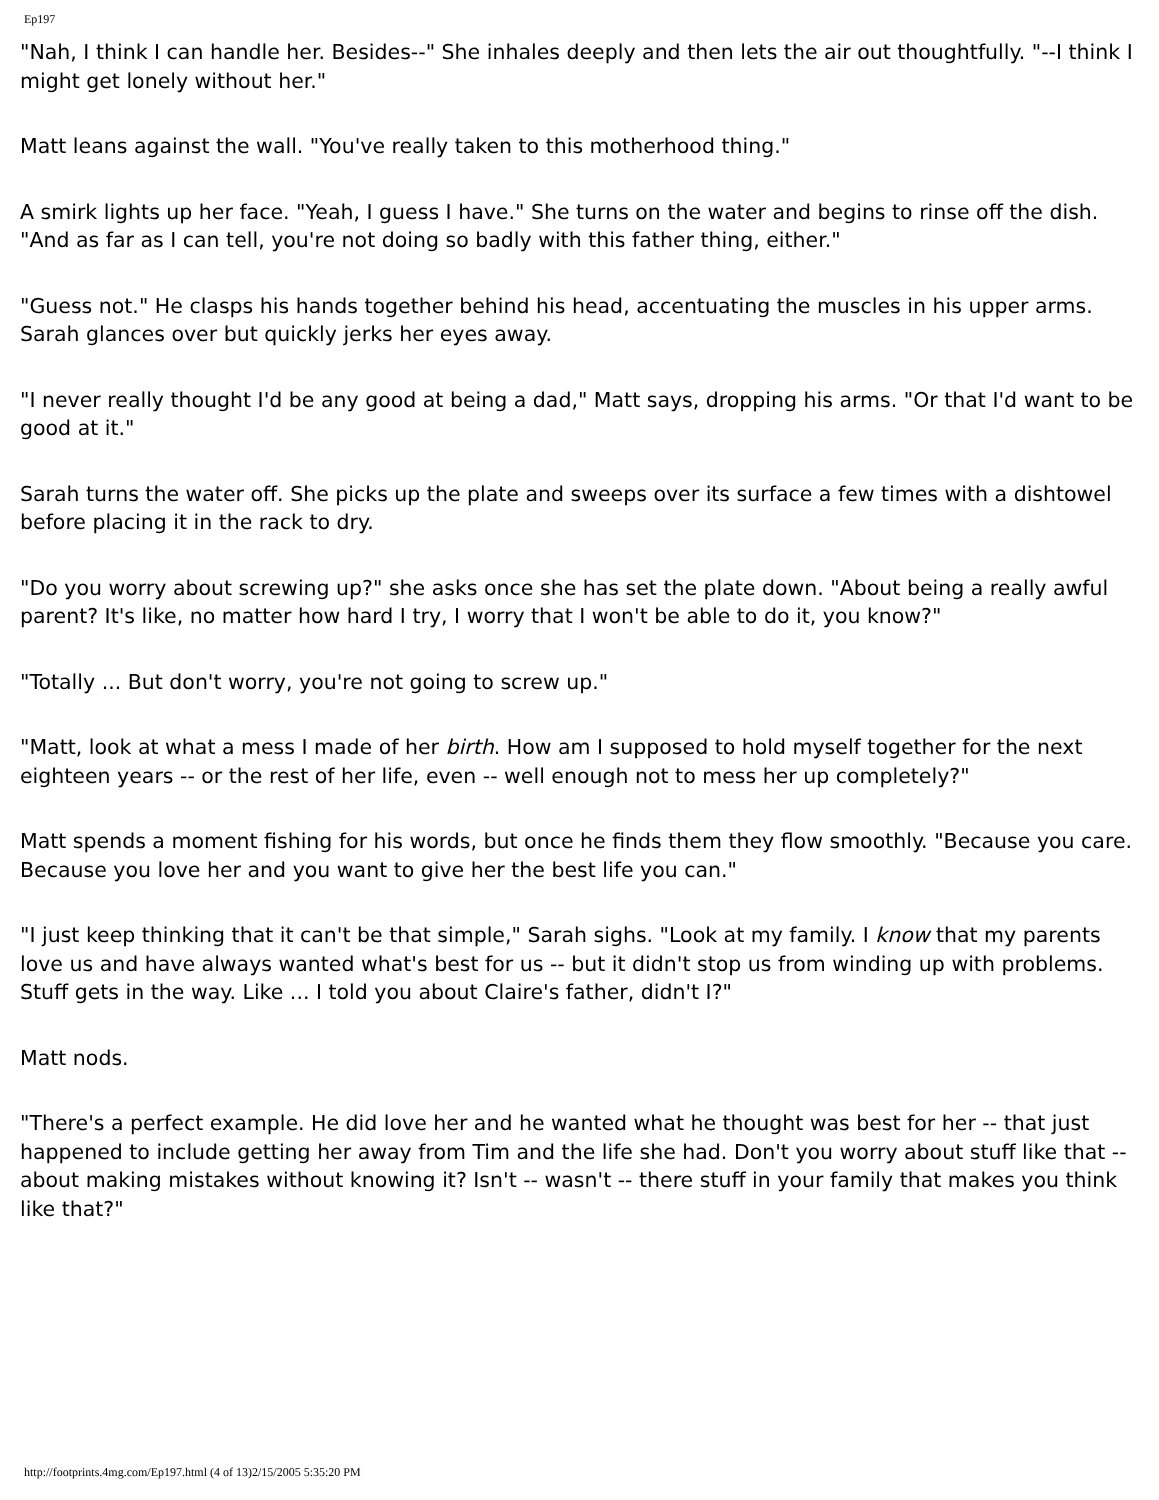Ep197
"Nah, I think I can handle her. Besides--" She inhales deeply and then lets the air out thoughtfully. "--I think I might get lonely without her."
Matt leans against the wall. "You've really taken to this motherhood thing."
A smirk lights up her face. "Yeah, I guess I have." She turns on the water and begins to rinse off the dish. "And as far as I can tell, you're not doing so badly with this father thing, either."
"Guess not." He clasps his hands together behind his head, accentuating the muscles in his upper arms. Sarah glances over but quickly jerks her eyes away.
"I never really thought I'd be any good at being a dad," Matt says, dropping his arms. "Or that I'd want to be good at it."
Sarah turns the water off. She picks up the plate and sweeps over its surface a few times with a dishtowel before placing it in the rack to dry.
"Do you worry about screwing up?" she asks once she has set the plate down. "About being a really awful parent? It's like, no matter how hard I try, I worry that I won't be able to do it, you know?"
"Totally ... But don't worry, you're not going to screw up."
"Matt, look at what a mess I made of her birth. How am I supposed to hold myself together for the next eighteen years -- or the rest of her life, even -- well enough not to mess her up completely?"
Matt spends a moment fishing for his words, but once he finds them they flow smoothly. "Because you care. Because you love her and you want to give her the best life you can."
"I just keep thinking that it can't be that simple," Sarah sighs. "Look at my family. I know that my parents love us and have always wanted what's best for us -- but it didn't stop us from winding up with problems. Stuff gets in the way. Like ... I told you about Claire's father, didn't I?"
Matt nods.
"There's a perfect example. He did love her and he wanted what he thought was best for her -- that just happened to include getting her away from Tim and the life she had. Don't you worry about stuff like that -- about making mistakes without knowing it? Isn't -- wasn't -- there stuff in your family that makes you think like that?"
http://footprints.4mg.com/Ep197.html (4 of 13)2/15/2005 5:35:20 PM